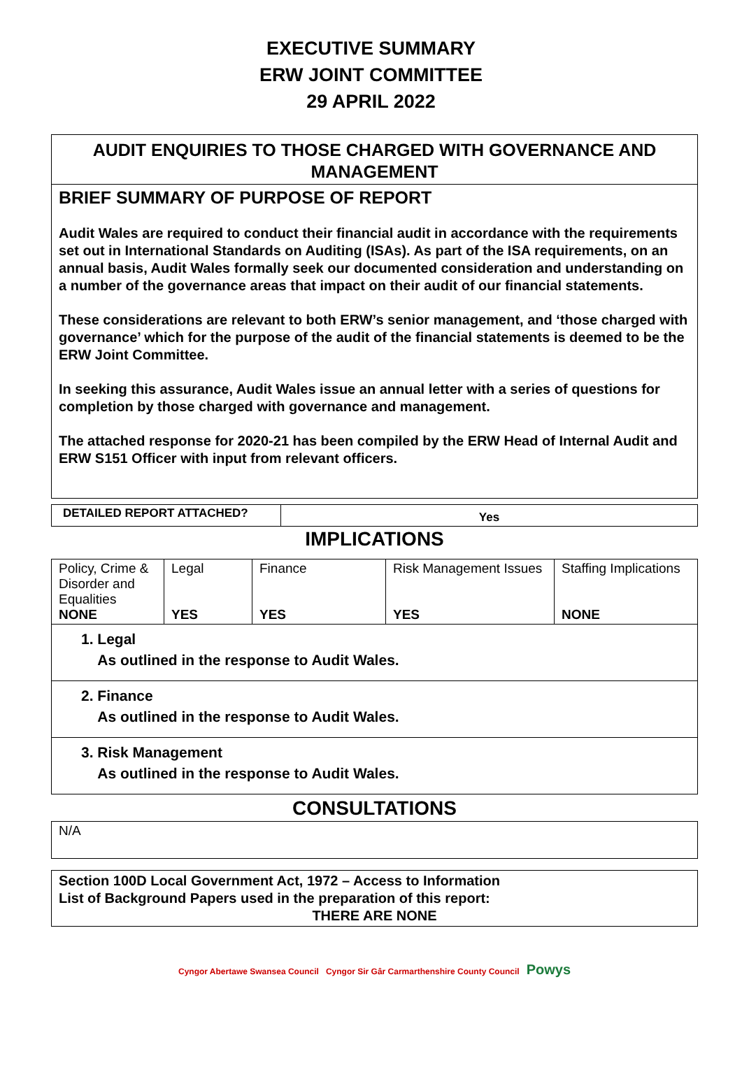EXECUTIVE SUMMARY
ERW JOINT COMMITTEE
29 APRIL 2022
AUDIT ENQUIRIES TO THOSE CHARGED WITH GOVERNANCE AND MANAGEMENT
BRIEF SUMMARY OF PURPOSE OF REPORT
Audit Wales are required to conduct their financial audit in accordance with the requirements set out in International Standards on Auditing (ISAs). As part of the ISA requirements, on an annual basis, Audit Wales formally seek our documented consideration and understanding on a number of the governance areas that impact on their audit of our financial statements.
These considerations are relevant to both ERW’s senior management, and ‘those charged with governance’ which for the purpose of the audit of the financial statements is deemed to be the ERW Joint Committee.
In seeking this assurance, Audit Wales issue an annual letter with a series of questions for completion by those charged with governance and management.
The attached response for 2020-21 has been compiled by the ERW Head of Internal Audit and ERW S151 Officer with input from relevant officers.
| DETAILED REPORT ATTACHED? | Yes |
IMPLICATIONS
| Policy, Crime & Disorder and Equalities NONE | Legal YES | Finance YES | Risk Management Issues YES | Staffing Implications NONE |
1. Legal
As outlined in the response to Audit Wales.
2. Finance
As outlined in the response to Audit Wales.
3. Risk Management
As outlined in the response to Audit Wales.
CONSULTATIONS
N/A
Section 100D Local Government Act, 1972 – Access to Information
List of Background Papers used in the preparation of this report:
THERE ARE NONE
Cyngor Abertawe Swansea Council Cyngor Sir Gâr Carmarthenshire County Council Powys